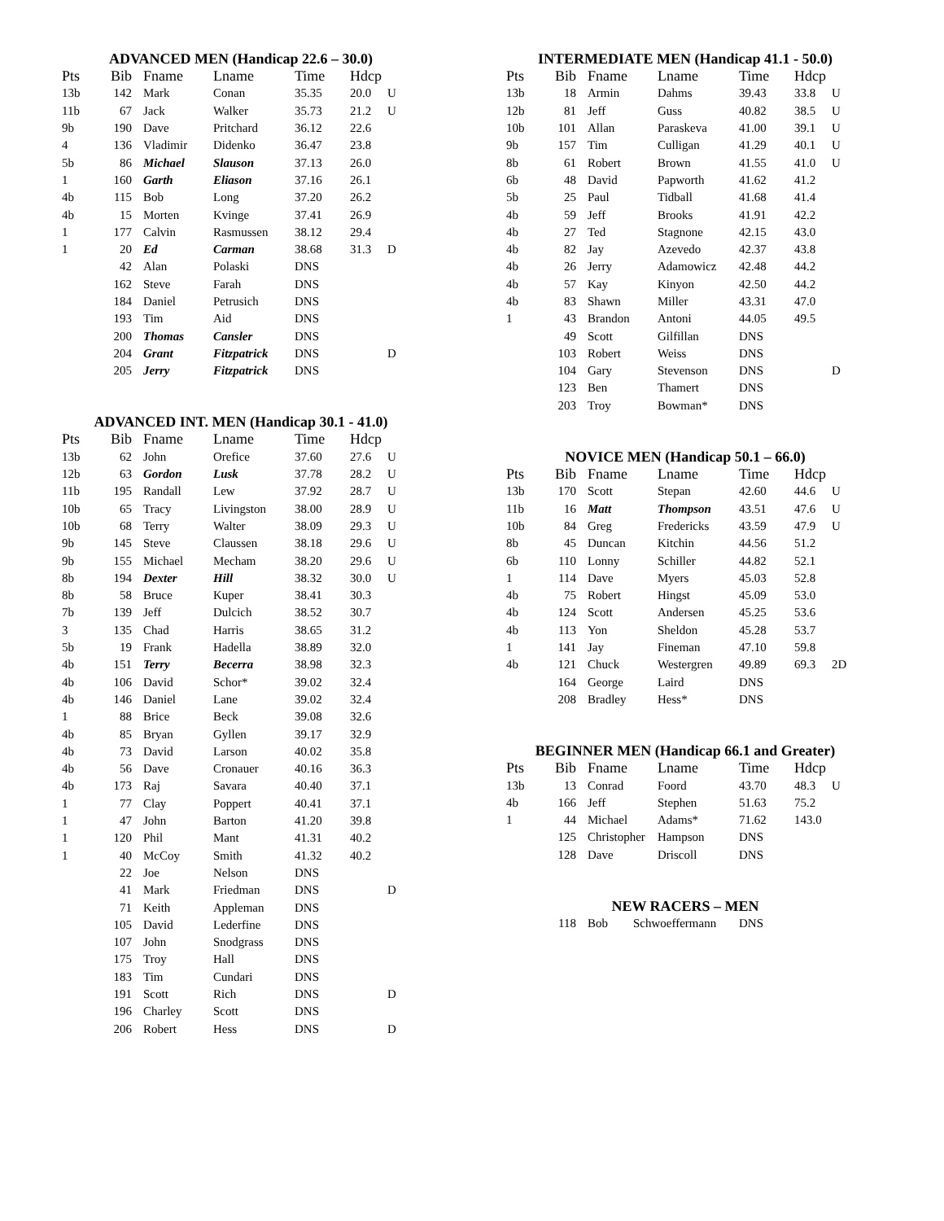ADVANCED MEN (Handicap 22.6 – 30.0)
| Pts | Bib | Fname | Lname | Time | Hdcp | |
| --- | --- | --- | --- | --- | --- | --- |
| 13b | 142 | Mark | Conan | 35.35 | 20.0 | U |
| 11b | 67 | Jack | Walker | 35.73 | 21.2 | U |
| 9b | 190 | Dave | Pritchard | 36.12 | 22.6 | |
| 4 | 136 | Vladimir | Didenko | 36.47 | 23.8 | |
| 5b | 86 | Michael | Slauson | 37.13 | 26.0 | |
| 1 | 160 | Garth | Eliason | 37.16 | 26.1 | |
| 4b | 115 | Bob | Long | 37.20 | 26.2 | |
| 4b | 15 | Morten | Kvinge | 37.41 | 26.9 | |
| 1 | 177 | Calvin | Rasmussen | 38.12 | 29.4 | |
| 1 | 20 | Ed | Carman | 38.68 | 31.3 | D |
| | 42 | Alan | Polaski | DNS | | |
| | 162 | Steve | Farah | DNS | | |
| | 184 | Daniel | Petrusich | DNS | | |
| | 193 | Tim | Aid | DNS | | |
| | 200 | Thomas | Cansler | DNS | | |
| | 204 | Grant | Fitzpatrick | DNS | | D |
| | 205 | Jerry | Fitzpatrick | DNS | | |
ADVANCED INT. MEN (Handicap 30.1 - 41.0)
| Pts | Bib | Fname | Lname | Time | Hdcp | |
| --- | --- | --- | --- | --- | --- | --- |
| 13b | 62 | John | Orefice | 37.60 | 27.6 | U |
| 12b | 63 | Gordon | Lusk | 37.78 | 28.2 | U |
| 11b | 195 | Randall | Lew | 37.92 | 28.7 | U |
| 10b | 65 | Tracy | Livingston | 38.00 | 28.9 | U |
| 10b | 68 | Terry | Walter | 38.09 | 29.3 | U |
| 9b | 145 | Steve | Claussen | 38.18 | 29.6 | U |
| 9b | 155 | Michael | Mecham | 38.20 | 29.6 | U |
| 8b | 194 | Dexter | Hill | 38.32 | 30.0 | U |
| 8b | 58 | Bruce | Kuper | 38.41 | 30.3 | |
| 7b | 139 | Jeff | Dulcich | 38.52 | 30.7 | |
| 3 | 135 | Chad | Harris | 38.65 | 31.2 | |
| 5b | 19 | Frank | Hadella | 38.89 | 32.0 | |
| 4b | 151 | Terry | Becerra | 38.98 | 32.3 | |
| 4b | 106 | David | Schor* | 39.02 | 32.4 | |
| 4b | 146 | Daniel | Lane | 39.02 | 32.4 | |
| 1 | 88 | Brice | Beck | 39.08 | 32.6 | |
| 4b | 85 | Bryan | Gyllen | 39.17 | 32.9 | |
| 4b | 73 | David | Larson | 40.02 | 35.8 | |
| 4b | 56 | Dave | Cronauer | 40.16 | 36.3 | |
| 4b | 173 | Raj | Savara | 40.40 | 37.1 | |
| 1 | 77 | Clay | Poppert | 40.41 | 37.1 | |
| 1 | 47 | John | Barton | 41.20 | 39.8 | |
| 1 | 120 | Phil | Mant | 41.31 | 40.2 | |
| 1 | 40 | McCoy | Smith | 41.32 | 40.2 | |
| | 22 | Joe | Nelson | DNS | | |
| | 41 | Mark | Friedman | DNS | | D |
| | 71 | Keith | Appleman | DNS | | |
| | 105 | David | Lederfine | DNS | | |
| | 107 | John | Snodgrass | DNS | | |
| | 175 | Troy | Hall | DNS | | |
| | 183 | Tim | Cundari | DNS | | |
| | 191 | Scott | Rich | DNS | | D |
| | 196 | Charley | Scott | DNS | | |
| | 206 | Robert | Hess | DNS | | D |
INTERMEDIATE MEN (Handicap 41.1 - 50.0)
| Pts | Bib | Fname | Lname | Time | Hdcp | |
| --- | --- | --- | --- | --- | --- | --- |
| 13b | 18 | Armin | Dahms | 39.43 | 33.8 | U |
| 12b | 81 | Jeff | Guss | 40.82 | 38.5 | U |
| 10b | 101 | Allan | Paraskeva | 41.00 | 39.1 | U |
| 9b | 157 | Tim | Culligan | 41.29 | 40.1 | U |
| 8b | 61 | Robert | Brown | 41.55 | 41.0 | U |
| 6b | 48 | David | Papworth | 41.62 | 41.2 | |
| 5b | 25 | Paul | Tidball | 41.68 | 41.4 | |
| 4b | 59 | Jeff | Brooks | 41.91 | 42.2 | |
| 4b | 27 | Ted | Stagnone | 42.15 | 43.0 | |
| 4b | 82 | Jay | Azevedo | 42.37 | 43.8 | |
| 4b | 26 | Jerry | Adamowicz | 42.48 | 44.2 | |
| 4b | 57 | Kay | Kinyon | 42.50 | 44.2 | |
| 4b | 83 | Shawn | Miller | 43.31 | 47.0 | |
| 1 | 43 | Brandon | Antoni | 44.05 | 49.5 | |
| | 49 | Scott | Gilfillan | DNS | | |
| | 103 | Robert | Weiss | DNS | | |
| | 104 | Gary | Stevenson | DNS | | D |
| | 123 | Ben | Thamert | DNS | | |
| | 203 | Troy | Bowman* | DNS | | |
NOVICE MEN (Handicap 50.1 – 66.0)
| Pts | Bib | Fname | Lname | Time | Hdcp | |
| --- | --- | --- | --- | --- | --- | --- |
| 13b | 170 | Scott | Stepan | 42.60 | 44.6 | U |
| 11b | 16 | Matt | Thompson | 43.51 | 47.6 | U |
| 10b | 84 | Greg | Fredericks | 43.59 | 47.9 | U |
| 8b | 45 | Duncan | Kitchin | 44.56 | 51.2 | |
| 6b | 110 | Lonny | Schiller | 44.82 | 52.1 | |
| 1 | 114 | Dave | Myers | 45.03 | 52.8 | |
| 4b | 75 | Robert | Hingst | 45.09 | 53.0 | |
| 4b | 124 | Scott | Andersen | 45.25 | 53.6 | |
| 4b | 113 | Yon | Sheldon | 45.28 | 53.7 | |
| 1 | 141 | Jay | Fineman | 47.10 | 59.8 | |
| 4b | 121 | Chuck | Westergren | 49.89 | 69.3 | 2D |
| | 164 | George | Laird | DNS | | |
| | 208 | Bradley | Hess* | DNS | | |
BEGINNER MEN (Handicap 66.1 and Greater)
| Pts | Bib | Fname | Lname | Time | Hdcp | |
| --- | --- | --- | --- | --- | --- | --- |
| 13b | 13 | Conrad | Foord | 43.70 | 48.3 | U |
| 4b | 166 | Jeff | Stephen | 51.63 | 75.2 | |
| 1 | 44 | Michael | Adams* | 71.62 | 143.0 | |
| | 125 | Christopher | Hampson | DNS | | |
| | 128 | Dave | Driscoll | DNS | | |
NEW RACERS – MEN
| | 118 | Bob | Schwoeffermann | DNS |